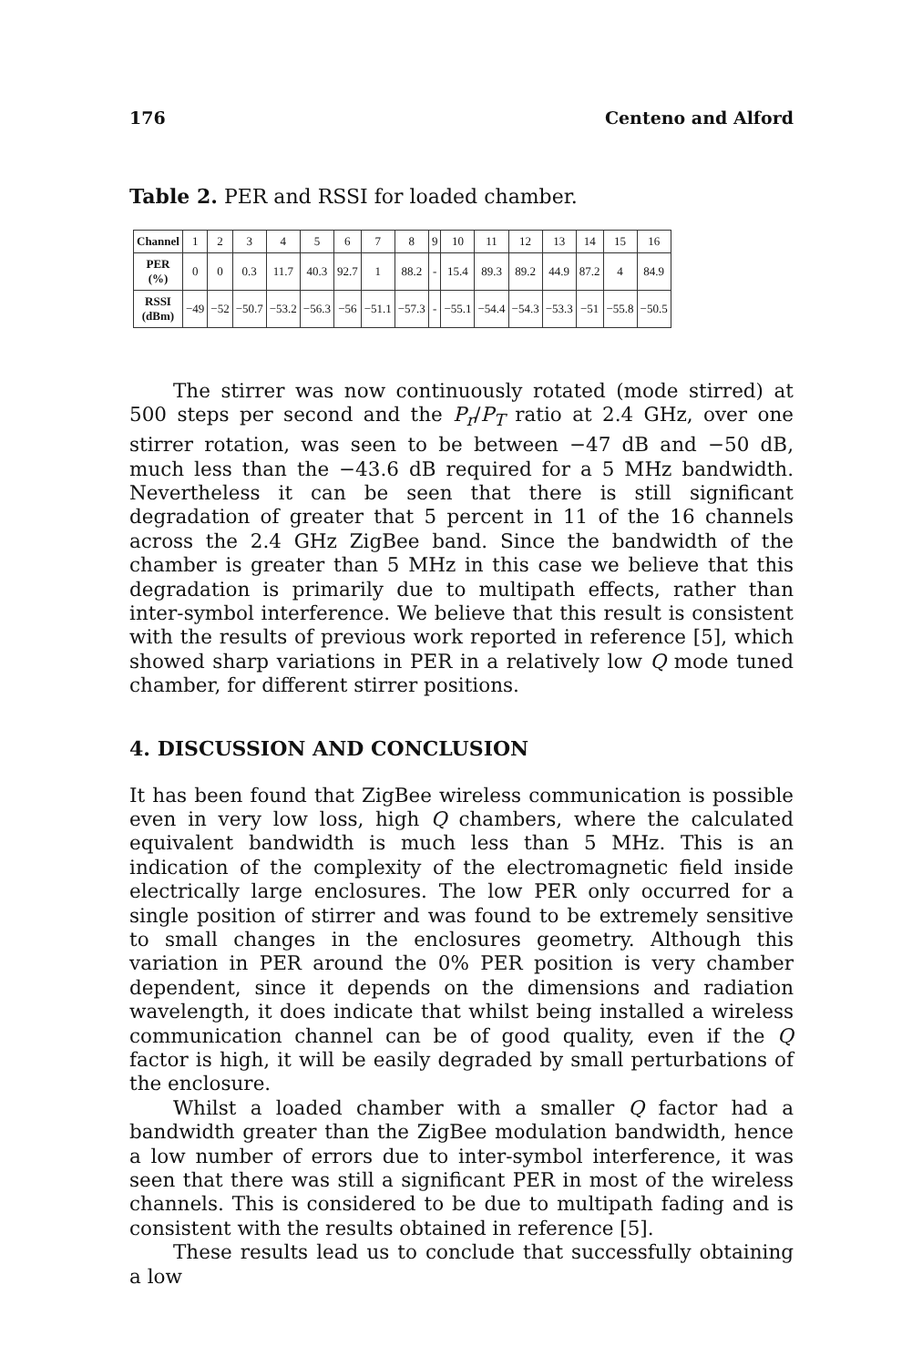176 Centeno and Alford
Table 2. PER and RSSI for loaded chamber.
| Channel | 1 | 2 | 3 | 4 | 5 | 6 | 7 | 8 | 9 | 10 | 11 | 12 | 13 | 14 | 15 | 16 |
| PER (%) | 0 | 0 | 0.3 | 11.7 | 40.3 | 92.7 | 1 | 88.2 | - | 15.4 | 89.3 | 89.2 | 44.9 | 87.2 | 4 | 84.9 |
| RSSI (dBm) | −49 | −52 | −50.7 | −53.2 | −56.3 | −56 | −51.1 | −57.3 | - | −55.1 | −54.4 | −54.3 | −53.3 | −51 | −55.8 | −50.5 |
The stirrer was now continuously rotated (mode stirred) at 500 steps per second and the P<sub>r</sub>/P<sub>T</sub> ratio at 2.4 GHz, over one stirrer rotation, was seen to be between −47 dB and −50 dB, much less than the −43.6 dB required for a 5 MHz bandwidth. Nevertheless it can be seen that there is still significant degradation of greater that 5 percent in 11 of the 16 channels across the 2.4 GHz ZigBee band. Since the bandwidth of the chamber is greater than 5 MHz in this case we believe that this degradation is primarily due to multipath effects, rather than inter-symbol interference. We believe that this result is consistent with the results of previous work reported in reference [5], which showed sharp variations in PER in a relatively low Q mode tuned chamber, for different stirrer positions.
4. DISCUSSION AND CONCLUSION
It has been found that ZigBee wireless communication is possible even in very low loss, high Q chambers, where the calculated equivalent bandwidth is much less than 5 MHz. This is an indication of the complexity of the electromagnetic field inside electrically large enclosures. The low PER only occurred for a single position of stirrer and was found to be extremely sensitive to small changes in the enclosures geometry. Although this variation in PER around the 0% PER position is very chamber dependent, since it depends on the dimensions and radiation wavelength, it does indicate that whilst being installed a wireless communication channel can be of good quality, even if the Q factor is high, it will be easily degraded by small perturbations of the enclosure.
Whilst a loaded chamber with a smaller Q factor had a bandwidth greater than the ZigBee modulation bandwidth, hence a low number of errors due to inter-symbol interference, it was seen that there was still a significant PER in most of the wireless channels. This is considered to be due to multipath fading and is consistent with the results obtained in reference [5].
These results lead us to conclude that successfully obtaining a low